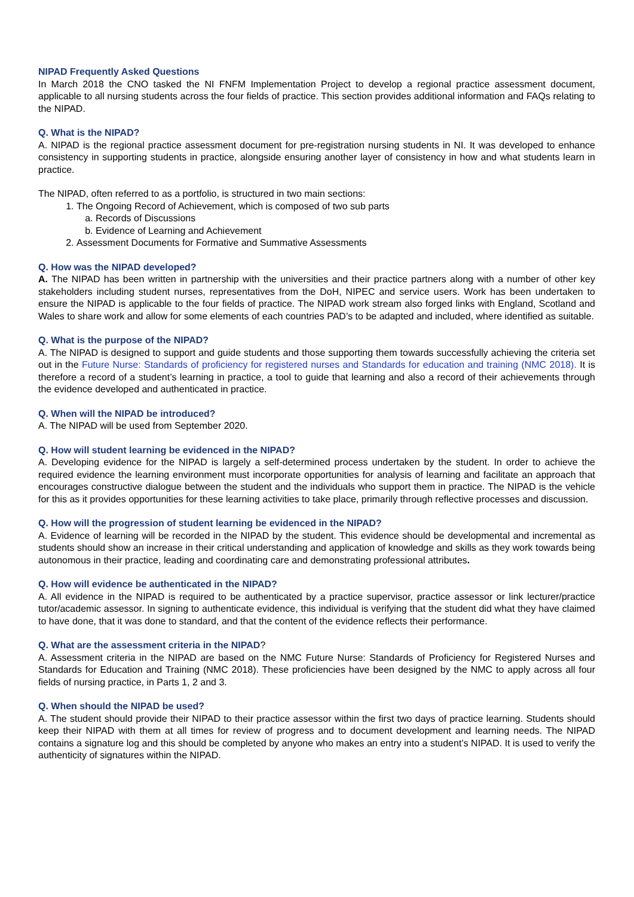NIPAD Frequently Asked Questions
In March 2018 the CNO tasked the NI FNFM Implementation Project to develop a regional practice assessment document, applicable to all nursing students across the four fields of practice. This section provides additional information and FAQs relating to the NIPAD.
Q. What is the NIPAD?
A. NIPAD is the regional practice assessment document for pre-registration nursing students in NI. It was developed to enhance consistency in supporting students in practice, alongside ensuring another layer of consistency in how and what students learn in practice.
The NIPAD, often referred to as a portfolio, is structured in two main sections:
1. The Ongoing Record of Achievement, which is composed of two sub parts
a. Records of Discussions
b. Evidence of Learning and Achievement
2. Assessment Documents for Formative and Summative Assessments
Q. How was the NIPAD developed?
A. The NIPAD has been written in partnership with the universities and their practice partners along with a number of other key stakeholders including student nurses, representatives from the DoH, NIPEC and service users. Work has been undertaken to ensure the NIPAD is applicable to the four fields of practice. The NIPAD work stream also forged links with England, Scotland and Wales to share work and allow for some elements of each countries PAD’s to be adapted and included, where identified as suitable.
Q. What is the purpose of the NIPAD?
A. The NIPAD is designed to support and guide students and those supporting them towards successfully achieving the criteria set out in the Future Nurse: Standards of proficiency for registered nurses and Standards for education and training (NMC 2018). It is therefore a record of a student’s learning in practice, a tool to guide that learning and also a record of their achievements through the evidence developed and authenticated in practice.
Q. When will the NIPAD be introduced?
A. The NIPAD will be used from September 2020.
Q. How will student learning be evidenced in the NIPAD?
A. Developing evidence for the NIPAD is largely a self-determined process undertaken by the student. In order to achieve the required evidence the learning environment must incorporate opportunities for analysis of learning and facilitate an approach that encourages constructive dialogue between the student and the individuals who support them in practice. The NIPAD is the vehicle for this as it provides opportunities for these learning activities to take place, primarily through reflective processes and discussion.
Q. How will the progression of student learning be evidenced in the NIPAD?
A. Evidence of learning will be recorded in the NIPAD by the student. This evidence should be developmental and incremental as students should show an increase in their critical understanding and application of knowledge and skills as they work towards being autonomous in their practice, leading and coordinating care and demonstrating professional attributes.
Q. How will evidence be authenticated in the NIPAD?
A. All evidence in the NIPAD is required to be authenticated by a practice supervisor, practice assessor or link lecturer/practice tutor/academic assessor. In signing to authenticate evidence, this individual is verifying that the student did what they have claimed to have done, that it was done to standard, and that the content of the evidence reflects their performance.
Q. What are the assessment criteria in the NIPAD?
A. Assessment criteria in the NIPAD are based on the NMC Future Nurse: Standards of Proficiency for Registered Nurses and Standards for Education and Training (NMC 2018). These proficiencies have been designed by the NMC to apply across all four fields of nursing practice, in Parts 1, 2 and 3.
Q. When should the NIPAD be used?
A. The student should provide their NIPAD to their practice assessor within the first two days of practice learning. Students should keep their NIPAD with them at all times for review of progress and to document development and learning needs. The NIPAD contains a signature log and this should be completed by anyone who makes an entry into a student’s NIPAD. It is used to verify the authenticity of signatures within the NIPAD.